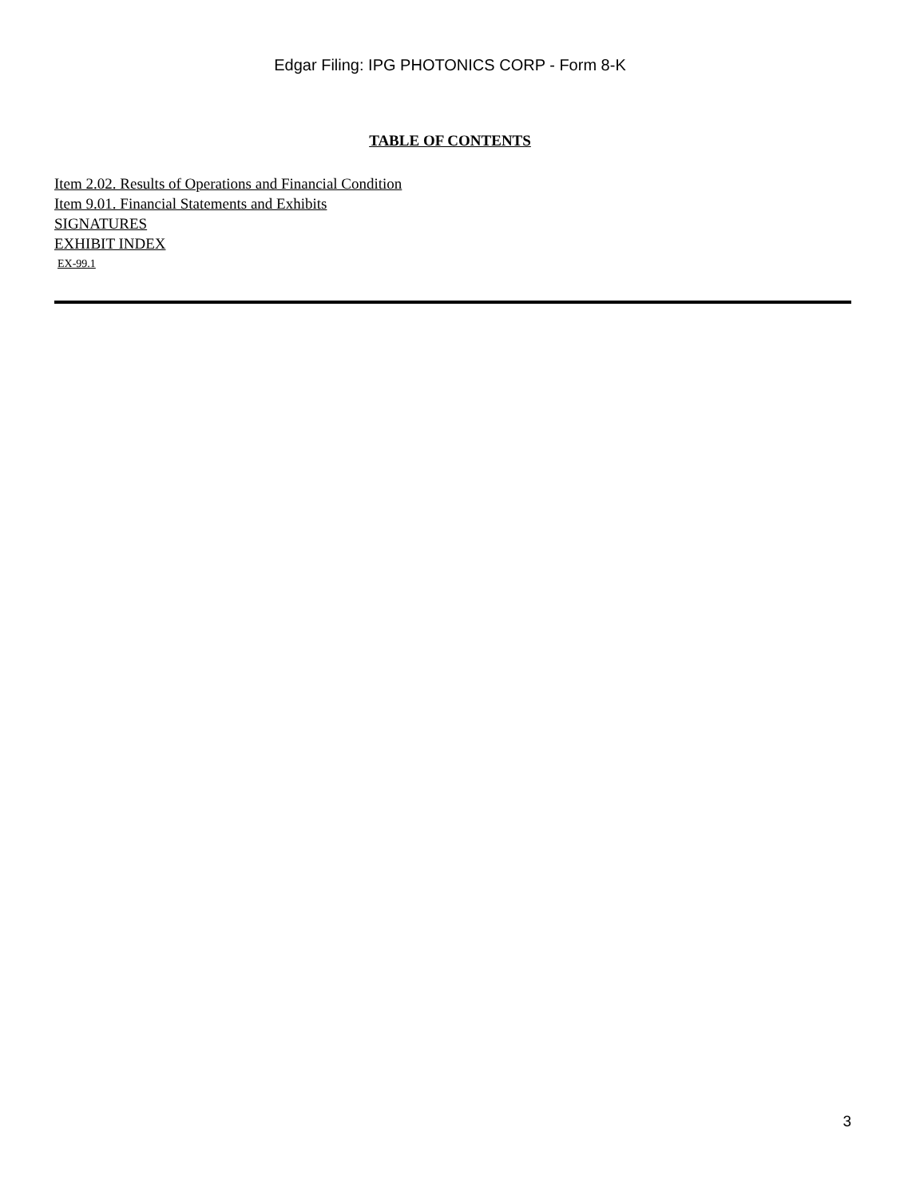Edgar Filing: IPG PHOTONICS CORP - Form 8-K
TABLE OF CONTENTS
Item 2.02. Results of Operations and Financial Condition
Item 9.01. Financial Statements and Exhibits
SIGNATURES
EXHIBIT INDEX
EX-99.1
3